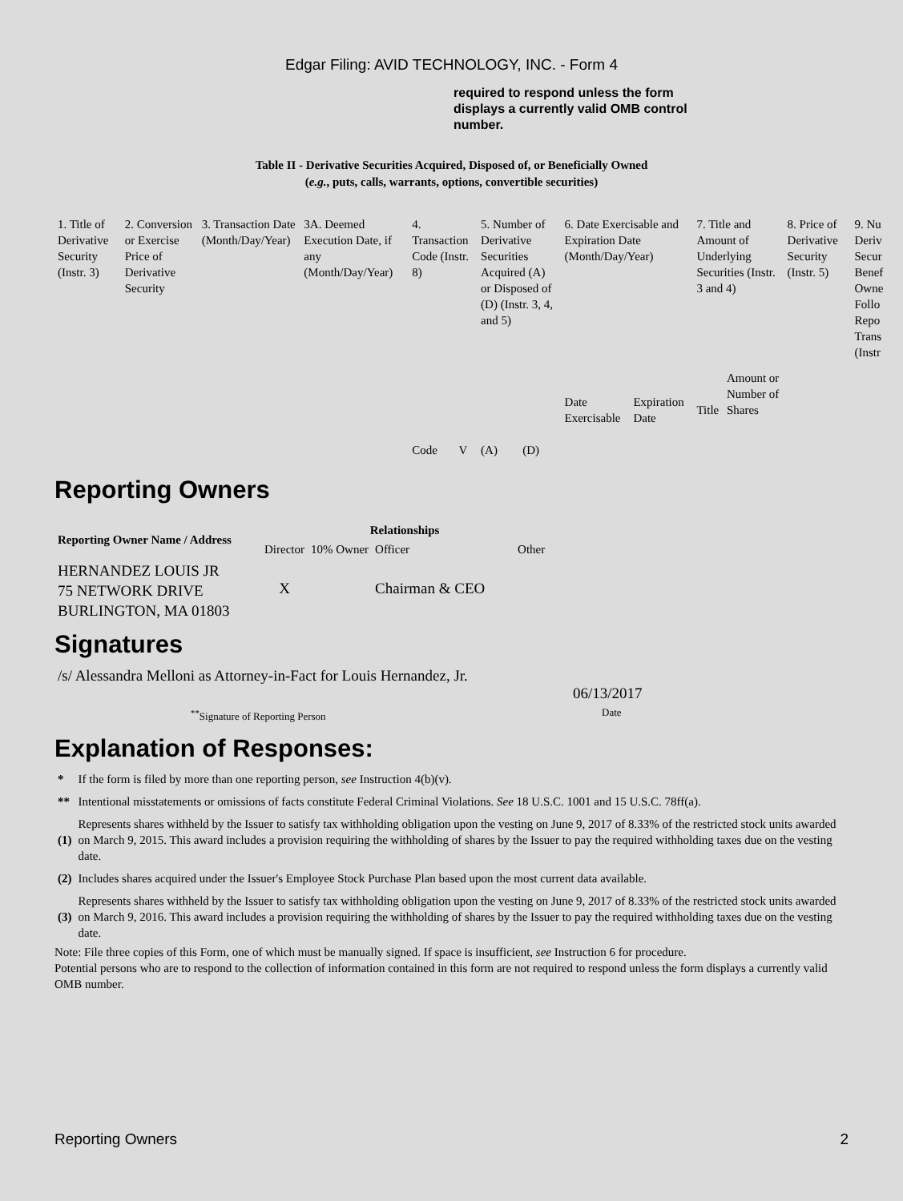Edgar Filing: AVID TECHNOLOGY, INC. - Form 4
required to respond unless the form displays a currently valid OMB control number.
Table II - Derivative Securities Acquired, Disposed of, or Beneficially Owned
(e.g., puts, calls, warrants, options, convertible securities)
| 1. Title of Derivative Security (Instr. 3) | 2. Conversion or Exercise Price of Derivative Security | 3. Transaction Date (Month/Day/Year) | 3A. Deemed Execution Date, if any (Month/Day/Year) | 4. Transaction Code (Instr. 8) | | 5. Number of Derivative Securities Acquired (A) or Disposed of (D) (Instr. 3, 4, and 5) | | 6. Date Exercisable and Expiration Date (Month/Day/Year) | | 7. Title and Amount of Underlying Securities (Instr. 3 and 4) | | 8. Price of Derivative Security (Instr. 5) | 9. Nu Deriv Secur Benef Owne Follo Repo Trans (Instr |
| | | | | Code | V | (A) | (D) | Date Exercisable | Expiration Date | Title | Amount or Number of Shares | | |
Reporting Owners
| Reporting Owner Name / Address | Relationships | | | |
| --- | --- | --- | --- | --- |
| | Director | 10% Owner | Officer | Other |
| HERNANDEZ LOUIS JR 75 NETWORK DRIVE BURLINGTON, MA 01803 | X | | Chairman & CEO | |
Signatures
| /s/ Alessandra Melloni as Attorney-in-Fact for Louis Hernandez, Jr. | 06/13/2017 |
| <sup>**</sup> Signature of Reporting Person | Date |
Explanation of Responses:
| * | If the form is filed by more than one reporting person, see Instruction 4(b)(v). |
| ** | Intentional misstatements or omissions of facts constitute Federal Criminal Violations. See 18 U.S.C. 1001 and 15 U.S.C. 78ff(a). |
| (1) | Represents shares withheld by the Issuer to satisfy tax withholding obligation upon the vesting on June 9, 2017 of 8.33% of the restricted stock units awarded on March 9, 2015. This award includes a provision requiring the withholding of shares by the Issuer to pay the required withholding taxes due on the vesting date. |
| (2) | Includes shares acquired under the Issuer's Employee Stock Purchase Plan based upon the most current data available. |
| (3) | Represents shares withheld by the Issuer to satisfy tax withholding obligation upon the vesting on June 9, 2017 of 8.33% of the restricted stock units awarded on March 9, 2016. This award includes a provision requiring the withholding of shares by the Issuer to pay the required withholding taxes due on the vesting date. |
Note: File three copies of this Form, one of which must be manually signed. If space is insufficient, see Instruction 6 for procedure.
Potential persons who are to respond to the collection of information contained in this form are not required to respond unless the form displays a currently valid OMB number.
Reporting Owners 2